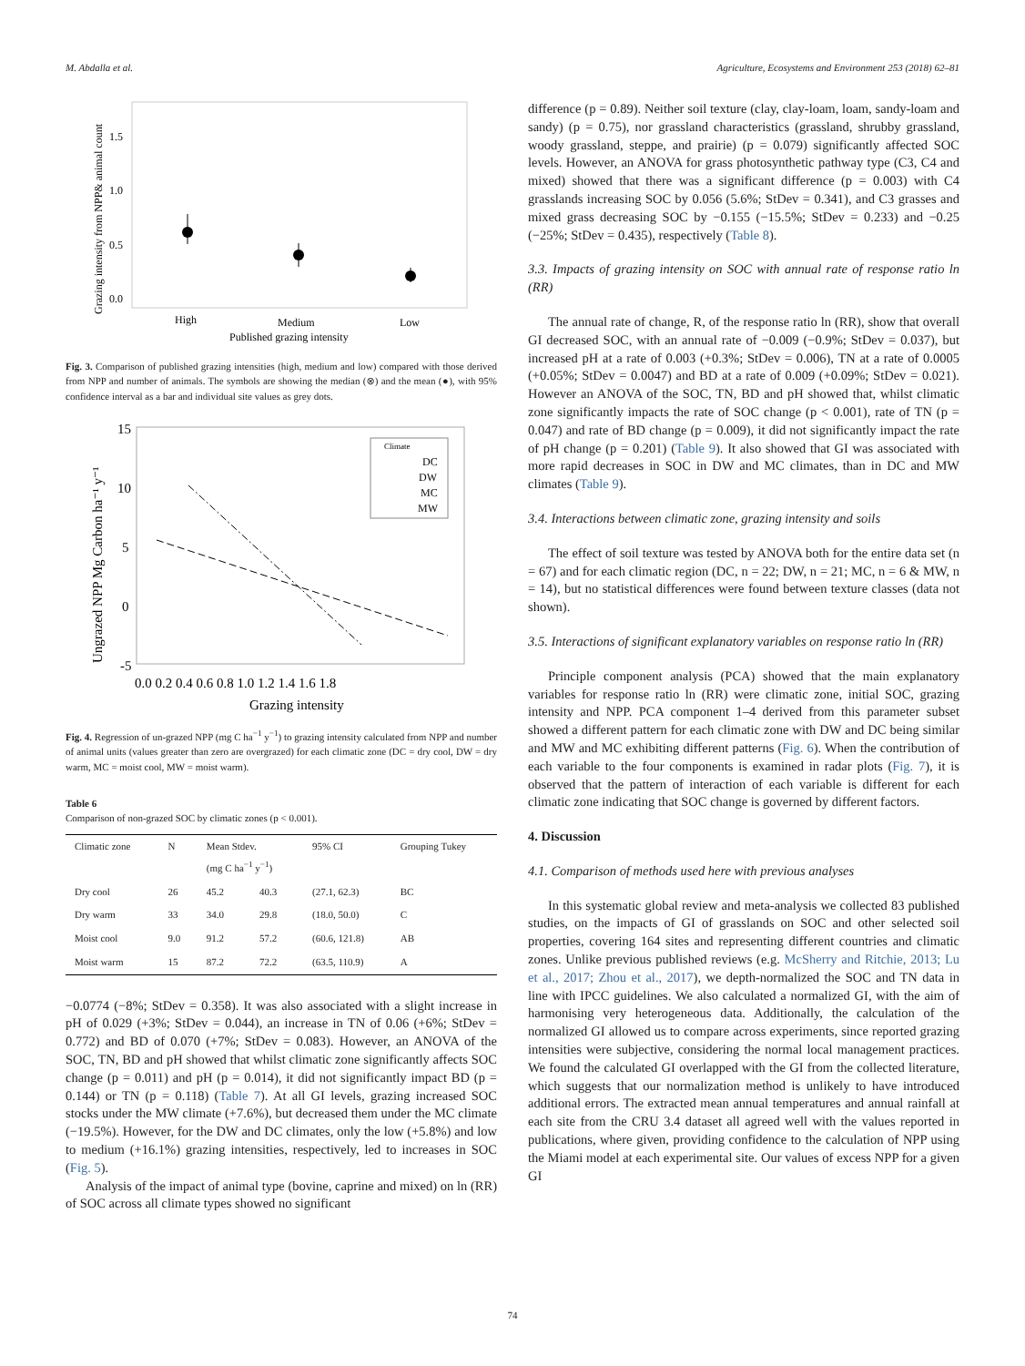M. Abdalla et al. Agriculture, Ecosystems and Environment 253 (2018) 62–81
Grazing intensity from NPP& animal count
1.5
1.0
0.5
0.0
High
Medium
Low
Published grazing intensity
Fig. 3. Comparison of published grazing intensities (high, medium and low) compared with those derived from NPP and number of animals. The symbols are showing the median (⊗) and the mean (●), with 95% confidence interval as a bar and individual site values as grey dots.
Ungrazed NPP Mg Carbon ha⁻¹ y⁻¹
15
10
5
0
-5
Climate
DC
DW
MC
MW
0.0 0.2 0.4 0.6 0.8 1.0 1.2 1.4 1.6 1.8
Grazing intensity
Fig. 4. Regression of un-grazed NPP (mg C ha<sup>−1</sup> y<sup>−1</sup>) to grazing intensity calculated from NPP and number of animal units (values greater than zero are overgrazed) for each climatic zone (DC = dry cool, DW = dry warm, MC = moist cool, MW = moist warm).
Table 6
Comparison of non-grazed SOC by climatic zones (p < 0.001).
| Climatic zone | N | Mean Stdev. (mg C ha<sup>−1</sup> y<sup>−1</sup>) | | 95% CI | Grouping Tukey |
| --- | --- | --- | --- | --- | --- |
| Dry cool | 26 | 45.2 | 40.3 | (27.1, 62.3) | BC |
| Dry warm | 33 | 34.0 | 29.8 | (18.0, 50.0) | C |
| Moist cool | 9.0 | 91.2 | 57.2 | (60.6, 121.8) | AB |
| Moist warm | 15 | 87.2 | 72.2 | (63.5, 110.9) | A |
−0.0774 (−8%; StDev = 0.358). It was also associated with a slight increase in pH of 0.029 (+3%; StDev = 0.044), an increase in TN of 0.06 (+6%; StDev = 0.772) and BD of 0.070 (+7%; StDev = 0.083). However, an ANOVA of the SOC, TN, BD and pH showed that whilst climatic zone significantly affects SOC change (p = 0.011) and pH (p = 0.014), it did not significantly impact BD (p = 0.144) or TN (p = 0.118) (Table 7). At all GI levels, grazing increased SOC stocks under the MW climate (+7.6%), but decreased them under the MC climate (−19.5%). However, for the DW and DC climates, only the low (+5.8%) and low to medium (+16.1%) grazing intensities, respectively, led to increases in SOC (Fig. 5).
Analysis of the impact of animal type (bovine, caprine and mixed) on ln (RR) of SOC across all climate types showed no significant
difference (p = 0.89). Neither soil texture (clay, clay-loam, loam, sandy-loam and sandy) (p = 0.75), nor grassland characteristics (grassland, shrubby grassland, woody grassland, steppe, and prairie) (p = 0.079) significantly affected SOC levels. However, an ANOVA for grass photosynthetic pathway type (C3, C4 and mixed) showed that there was a significant difference (p = 0.003) with C4 grasslands increasing SOC by 0.056 (5.6%; StDev = 0.341), and C3 grasses and mixed grass decreasing SOC by −0.155 (−15.5%; StDev = 0.233) and −0.25 (−25%; StDev = 0.435), respectively (Table 8).
3.3. Impacts of grazing intensity on SOC with annual rate of response ratio ln (RR)
The annual rate of change, R, of the response ratio ln (RR), show that overall GI decreased SOC, with an annual rate of −0.009 (−0.9%; StDev = 0.037), but increased pH at a rate of 0.003 (+0.3%; StDev = 0.006), TN at a rate of 0.0005 (+0.05%; StDev = 0.0047) and BD at a rate of 0.009 (+0.09%; StDev = 0.021). However an ANOVA of the SOC, TN, BD and pH showed that, whilst climatic zone significantly impacts the rate of SOC change (p < 0.001), rate of TN (p = 0.047) and rate of BD change (p = 0.009), it did not significantly impact the rate of pH change (p = 0.201) (Table 9). It also showed that GI was associated with more rapid decreases in SOC in DW and MC climates, than in DC and MW climates (Table 9).
3.4. Interactions between climatic zone, grazing intensity and soils
The effect of soil texture was tested by ANOVA both for the entire data set (n = 67) and for each climatic region (DC, n = 22; DW, n = 21; MC, n = 6 & MW, n = 14), but no statistical differences were found between texture classes (data not shown).
3.5. Interactions of significant explanatory variables on response ratio ln (RR)
Principle component analysis (PCA) showed that the main explanatory variables for response ratio ln (RR) were climatic zone, initial SOC, grazing intensity and NPP. PCA component 1–4 derived from this parameter subset showed a different pattern for each climatic zone with DW and DC being similar and MW and MC exhibiting different patterns (Fig. 6). When the contribution of each variable to the four components is examined in radar plots (Fig. 7), it is observed that the pattern of interaction of each variable is different for each climatic zone indicating that SOC change is governed by different factors.
4. Discussion
4.1. Comparison of methods used here with previous analyses
In this systematic global review and meta-analysis we collected 83 published studies, on the impacts of GI of grasslands on SOC and other selected soil properties, covering 164 sites and representing different countries and climatic zones. Unlike previous published reviews (e.g. McSherry and Ritchie, 2013; Lu et al., 2017; Zhou et al., 2017), we depth-normalized the SOC and TN data in line with IPCC guidelines. We also calculated a normalized GI, with the aim of harmonising very heterogeneous data. Additionally, the calculation of the normalized GI allowed us to compare across experiments, since reported grazing intensities were subjective, considering the normal local management practices. We found the calculated GI overlapped with the GI from the collected literature, which suggests that our normalization method is unlikely to have introduced additional errors. The extracted mean annual temperatures and annual rainfall at each site from the CRU 3.4 dataset all agreed well with the values reported in publications, where given, providing confidence to the calculation of NPP using the Miami model at each experimental site. Our values of excess NPP for a given GI
74